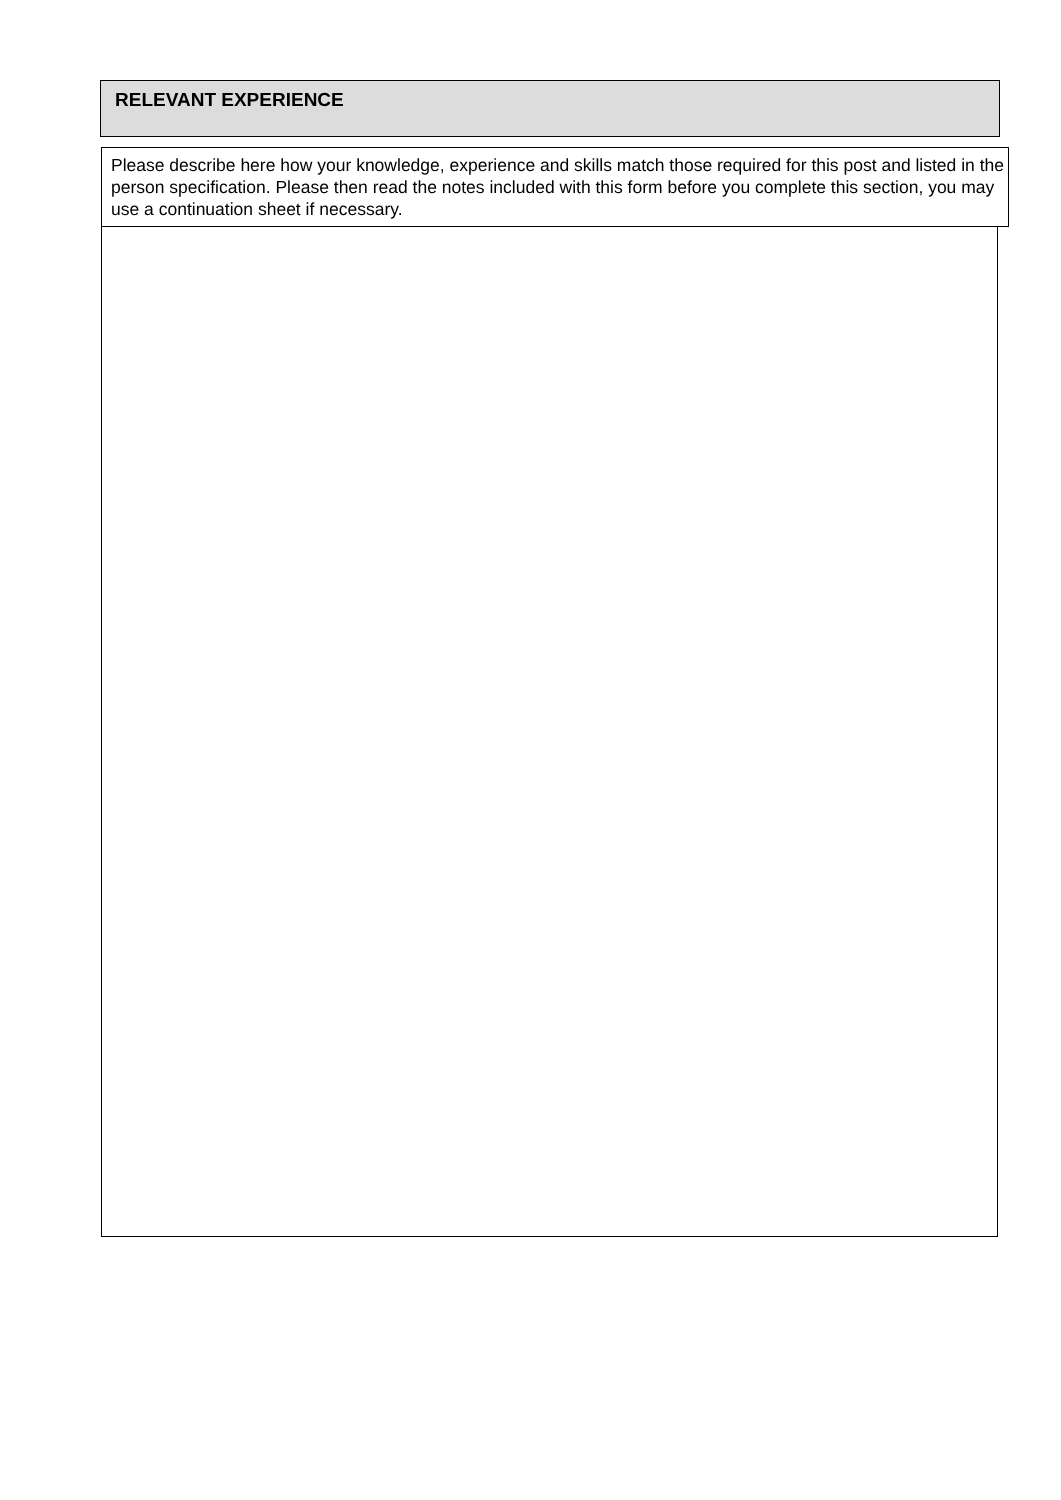RELEVANT EXPERIENCE
Please describe here how your knowledge, experience and skills match those required for this post and listed in the person specification. Please then read the notes included with this form before you complete this section, you may use a continuation sheet if necessary.